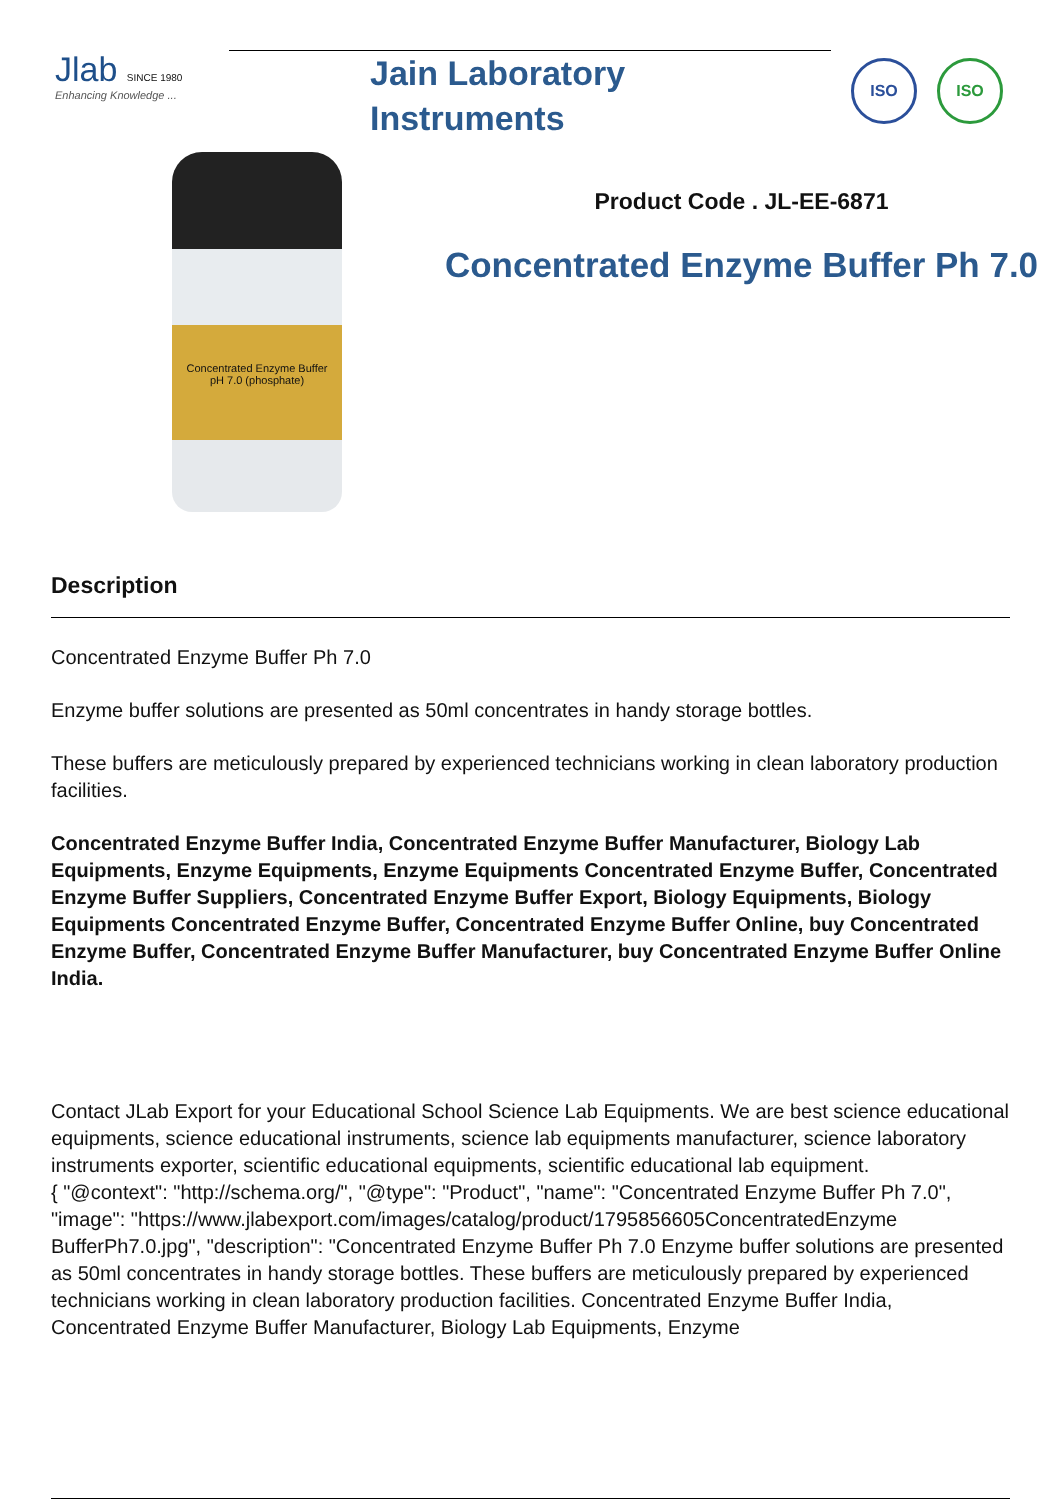Jlab SINCE 1980
Enhancing Knowledge ...
Jain Laboratory
Instruments
ISO ISO
Concentrated Enzyme Buffer
pH 7.0 (phosphate)
Product Code . JL-EE-6871
Concentrated Enzyme Buffer Ph 7.0
Description
Concentrated Enzyme Buffer Ph 7.0
Enzyme buffer solutions are presented as 50ml concentrates in handy storage bottles.
These buffers are meticulously prepared by experienced technicians working in clean laboratory production facilities.
Concentrated Enzyme Buffer India, Concentrated Enzyme Buffer Manufacturer, Biology Lab Equipments, Enzyme Equipments, Enzyme Equipments Concentrated Enzyme Buffer, Concentrated Enzyme Buffer Suppliers, Concentrated Enzyme Buffer Export, Biology Equipments, Biology Equipments Concentrated Enzyme Buffer, Concentrated Enzyme Buffer Online, buy Concentrated Enzyme Buffer, Concentrated Enzyme Buffer Manufacturer, buy Concentrated Enzyme Buffer Online India.
Contact JLab Export for your Educational School Science Lab Equipments. We are best science educational equipments, science educational instruments, science lab equipments manufacturer, science laboratory instruments exporter, scientific educational equipments, scientific educational lab equipment.
{ "@context": "http://schema.org/", "@type": "Product", "name": "Concentrated Enzyme Buffer Ph 7.0", "image": "https://www.jlabexport.com/images/catalog/product/1795856605ConcentratedEnzyme BufferPh7.0.jpg", "description": "Concentrated Enzyme Buffer Ph 7.0 Enzyme buffer solutions are presented as 50ml concentrates in handy storage bottles. These buffers are meticulously prepared by experienced technicians working in clean laboratory production facilities. Concentrated Enzyme Buffer India, Concentrated Enzyme Buffer Manufacturer, Biology Lab Equipments, Enzyme